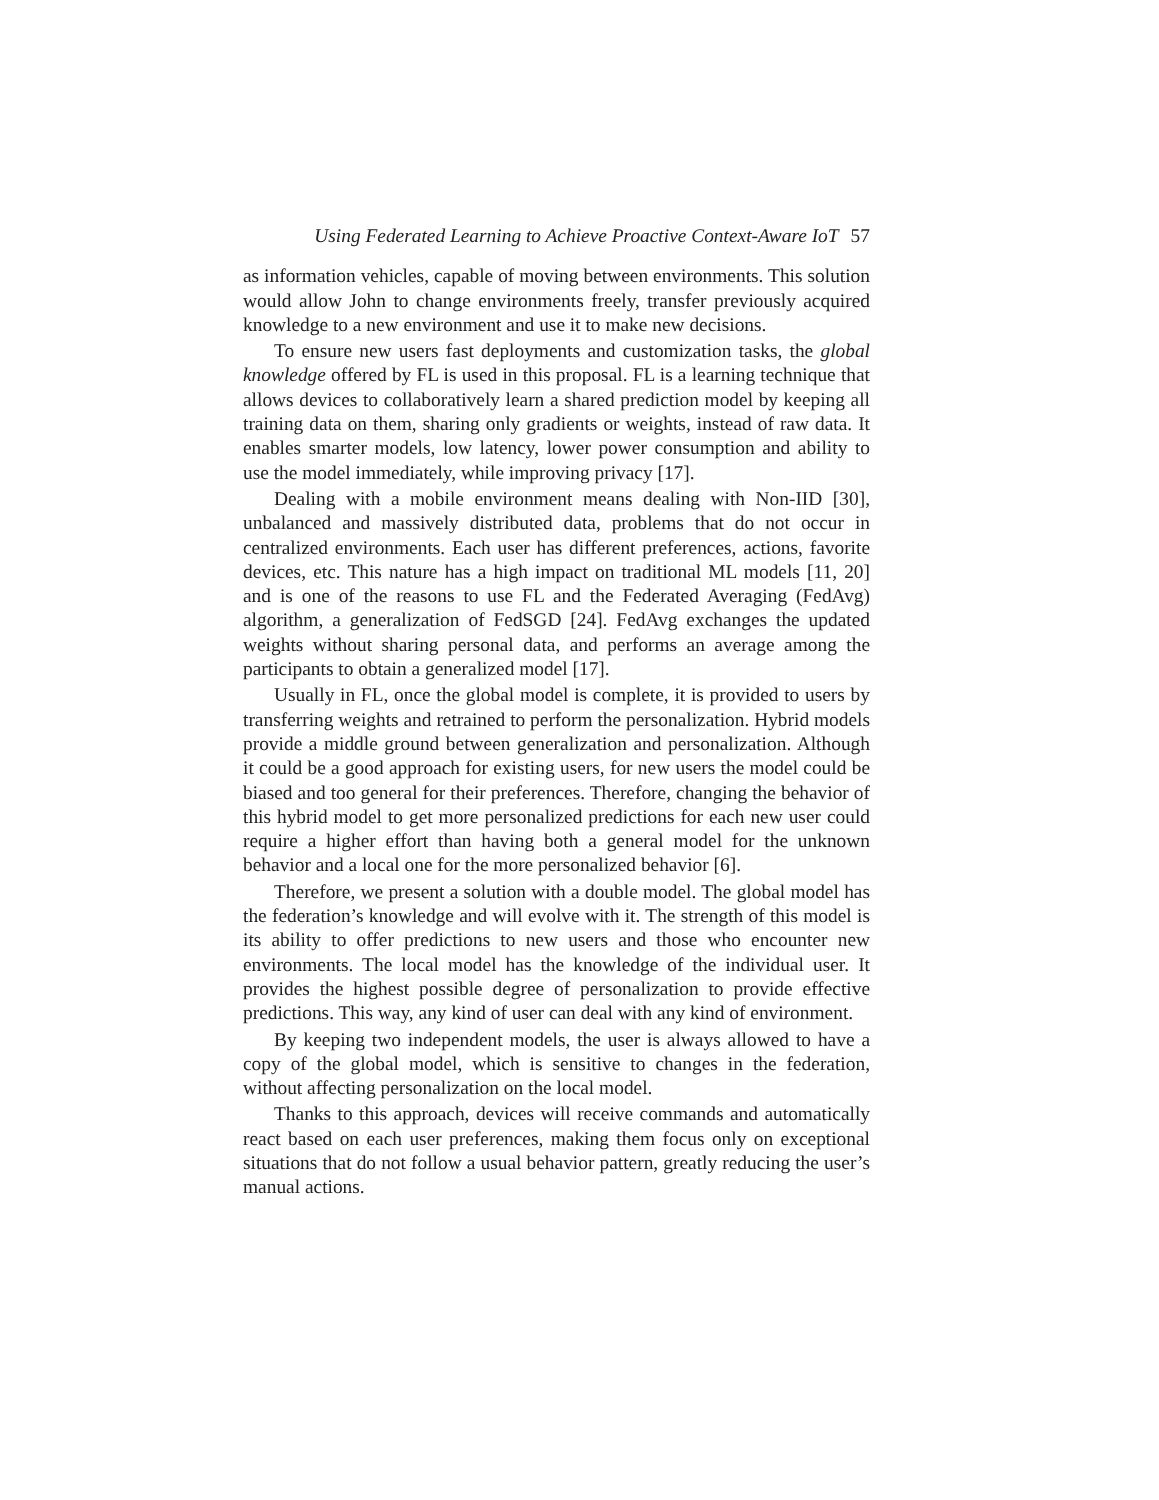Using Federated Learning to Achieve Proactive Context-Aware IoT 57
as information vehicles, capable of moving between environments. This solution would allow John to change environments freely, transfer previously acquired knowledge to a new environment and use it to make new decisions.
To ensure new users fast deployments and customization tasks, the global knowledge offered by FL is used in this proposal. FL is a learning technique that allows devices to collaboratively learn a shared prediction model by keeping all training data on them, sharing only gradients or weights, instead of raw data. It enables smarter models, low latency, lower power consumption and ability to use the model immediately, while improving privacy [17].
Dealing with a mobile environment means dealing with Non-IID [30], unbalanced and massively distributed data, problems that do not occur in centralized environments. Each user has different preferences, actions, favorite devices, etc. This nature has a high impact on traditional ML models [11, 20] and is one of the reasons to use FL and the Federated Averaging (FedAvg) algorithm, a generalization of FedSGD [24]. FedAvg exchanges the updated weights without sharing personal data, and performs an average among the participants to obtain a generalized model [17].
Usually in FL, once the global model is complete, it is provided to users by transferring weights and retrained to perform the personalization. Hybrid models provide a middle ground between generalization and personalization. Although it could be a good approach for existing users, for new users the model could be biased and too general for their preferences. Therefore, changing the behavior of this hybrid model to get more personalized predictions for each new user could require a higher effort than having both a general model for the unknown behavior and a local one for the more personalized behavior [6].
Therefore, we present a solution with a double model. The global model has the federation’s knowledge and will evolve with it. The strength of this model is its ability to offer predictions to new users and those who encounter new environments. The local model has the knowledge of the individual user. It provides the highest possible degree of personalization to provide effective predictions. This way, any kind of user can deal with any kind of environment.
By keeping two independent models, the user is always allowed to have a copy of the global model, which is sensitive to changes in the federation, without affecting personalization on the local model.
Thanks to this approach, devices will receive commands and automatically react based on each user preferences, making them focus only on exceptional situations that do not follow a usual behavior pattern, greatly reducing the user’s manual actions.